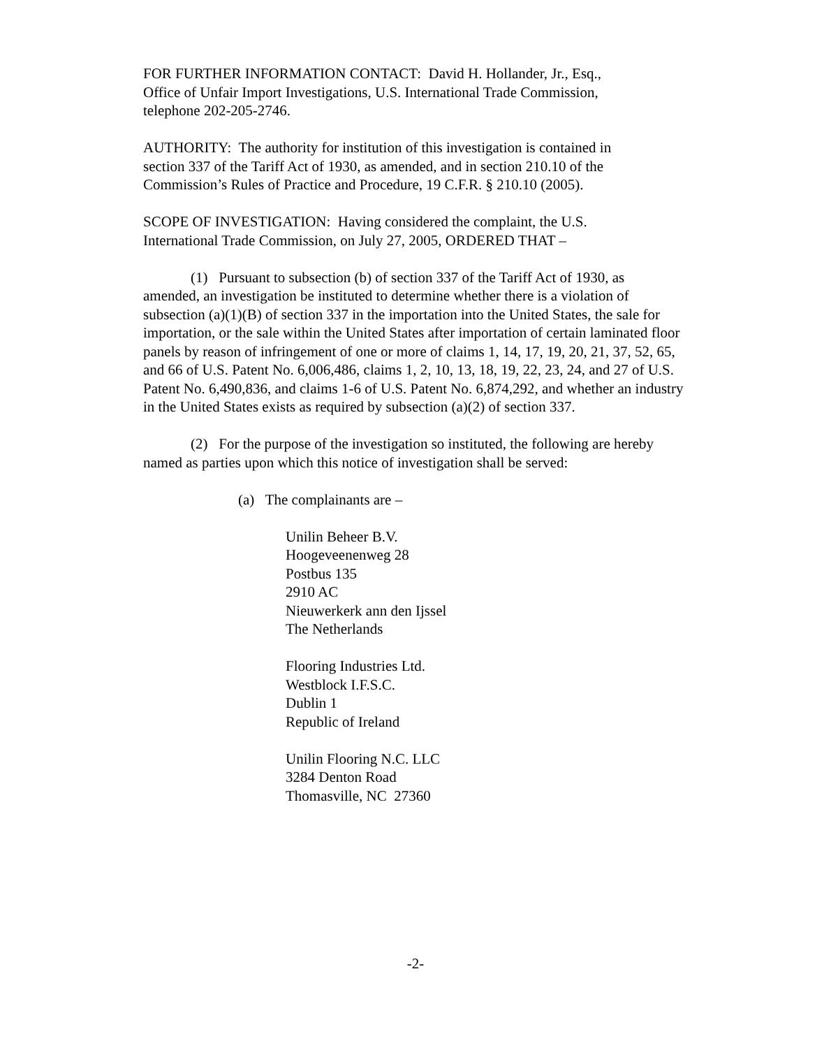FOR FURTHER INFORMATION CONTACT: David H. Hollander, Jr., Esq.,
Office of Unfair Import Investigations, U.S. International Trade Commission,
telephone 202-205-2746.
AUTHORITY: The authority for institution of this investigation is contained in
section 337 of the Tariff Act of 1930, as amended, and in section 210.10 of the
Commission’s Rules of Practice and Procedure, 19 C.F.R. § 210.10 (2005).
SCOPE OF INVESTIGATION: Having considered the complaint, the U.S.
International Trade Commission, on July 27, 2005, ORDERED THAT –
(1) Pursuant to subsection (b) of section 337 of the Tariff Act of 1930, as amended, an investigation be instituted to determine whether there is a violation of subsection (a)(1)(B) of section 337 in the importation into the United States, the sale for importation, or the sale within the United States after importation of certain laminated floor panels by reason of infringement of one or more of claims 1, 14, 17, 19, 20, 21, 37, 52, 65, and 66 of U.S. Patent No. 6,006,486, claims 1, 2, 10, 13, 18, 19, 22, 23, 24, and 27 of U.S. Patent No. 6,490,836, and claims 1-6 of U.S. Patent No. 6,874,292, and whether an industry in the United States exists as required by subsection (a)(2) of section 337.
(2) For the purpose of the investigation so instituted, the following are hereby named as parties upon which this notice of investigation shall be served:
(a) The complainants are –
Unilin Beheer B.V.
Hoogeveenenweg 28
Postbus 135
2910 AC
Nieuwerkerk ann den Ijssel
The Netherlands
Flooring Industries Ltd.
Westblock I.F.S.C.
Dublin 1
Republic of Ireland
Unilin Flooring N.C. LLC
3284 Denton Road
Thomasville, NC 27360
-2-